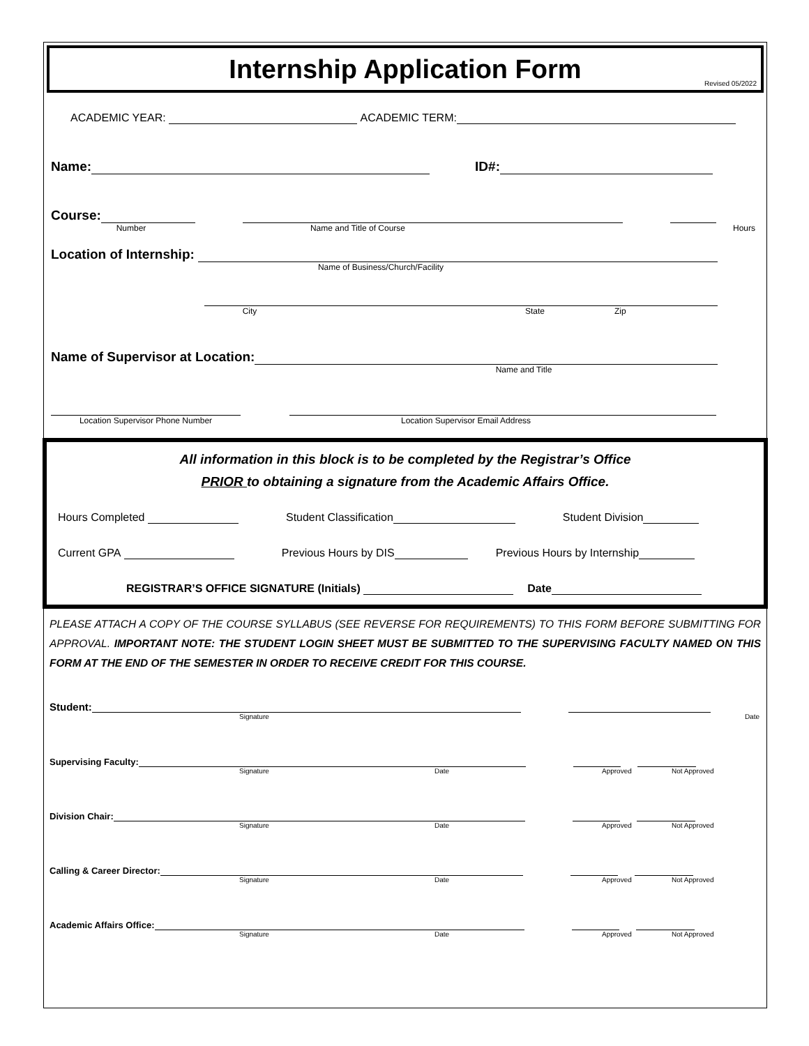Internship Application Form
Revised 05/2022
ACADEMIC YEAR: ACADEMIC TERM:
Name: ID#:
Course:
Number Name and Title of Course Hours
Location of Internship:
Name of Business/Church/Facility
City State Zip
Name of Supervisor at Location:
Name and Title
Location Supervisor Phone Number Location Supervisor Email Address
All information in this block is to be completed by the Registrar’s Office
PRIOR to obtaining a signature from the Academic Affairs Office.
Hours Completed Student Classification Student Division
Current GPA Previous Hours by DIS Previous Hours by Internship
REGISTRAR’S OFFICE SIGNATURE (Initials) Date
PLEASE ATTACH A COPY OF THE COURSE SYLLABUS (SEE REVERSE FOR REQUIREMENTS) TO THIS FORM BEFORE SUBMITTING FOR APPROVAL. IMPORTANT NOTE: THE STUDENT LOGIN SHEET MUST BE SUBMITTED TO THE SUPERVISING FACULTY NAMED ON THIS FORM AT THE END OF THE SEMESTER IN ORDER TO RECEIVE CREDIT FOR THIS COURSE.
Student:
Signature Date
Supervising Faculty:
Signature Date Approved Not Approved
Division Chair:
Signature Date Approved Not Approved
Calling & Career Director:
Signature Date Approved Not Approved
Academic Affairs Office:
Signature Date Approved Not Approved